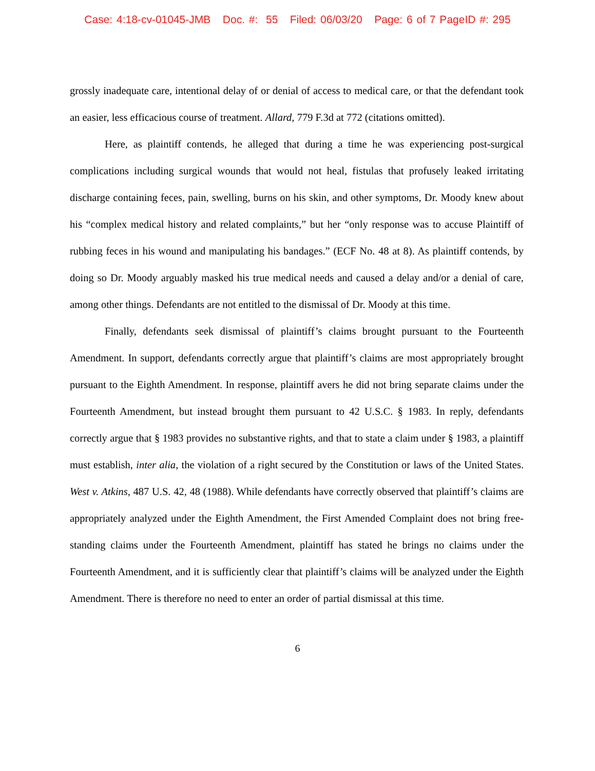Case: 4:18-cv-01045-JMB Doc. #: 55 Filed: 06/03/20 Page: 6 of 7 PageID #: 295
grossly inadequate care, intentional delay of or denial of access to medical care, or that the defendant took an easier, less efficacious course of treatment. Allard, 779 F.3d at 772 (citations omitted).
Here, as plaintiff contends, he alleged that during a time he was experiencing post-surgical complications including surgical wounds that would not heal, fistulas that profusely leaked irritating discharge containing feces, pain, swelling, burns on his skin, and other symptoms, Dr. Moody knew about his “complex medical history and related complaints,” but her “only response was to accuse Plaintiff of rubbing feces in his wound and manipulating his bandages.” (ECF No. 48 at 8). As plaintiff contends, by doing so Dr. Moody arguably masked his true medical needs and caused a delay and/or a denial of care, among other things. Defendants are not entitled to the dismissal of Dr. Moody at this time.
Finally, defendants seek dismissal of plaintiff’s claims brought pursuant to the Fourteenth Amendment. In support, defendants correctly argue that plaintiff’s claims are most appropriately brought pursuant to the Eighth Amendment. In response, plaintiff avers he did not bring separate claims under the Fourteenth Amendment, but instead brought them pursuant to 42 U.S.C. § 1983. In reply, defendants correctly argue that § 1983 provides no substantive rights, and that to state a claim under § 1983, a plaintiff must establish, inter alia, the violation of a right secured by the Constitution or laws of the United States. West v. Atkins, 487 U.S. 42, 48 (1988). While defendants have correctly observed that plaintiff’s claims are appropriately analyzed under the Eighth Amendment, the First Amended Complaint does not bring free-standing claims under the Fourteenth Amendment, plaintiff has stated he brings no claims under the Fourteenth Amendment, and it is sufficiently clear that plaintiff’s claims will be analyzed under the Eighth Amendment. There is therefore no need to enter an order of partial dismissal at this time.
6